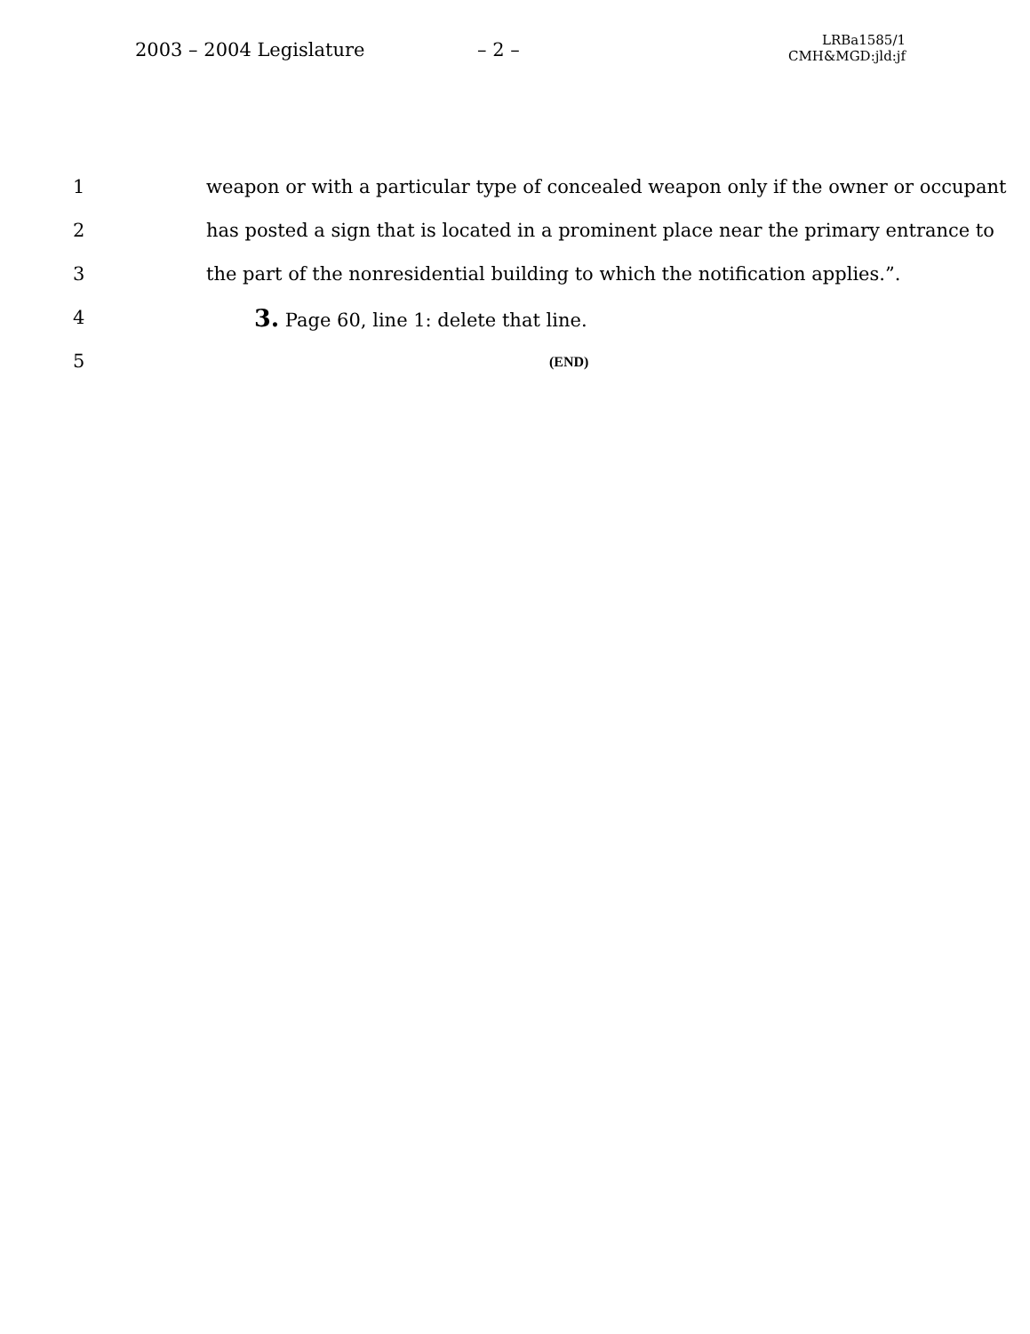2003 – 2004 Legislature – 2 –
LRBa1585/1
CMH&MGD:jld:jf
1 weapon or with a particular type of concealed weapon only if the owner or occupant
2 has posted a sign that is located in a prominent place near the primary entrance to
3 the part of the nonresidential building to which the notification applies.”.
4 3. Page 60, line 1: delete that line.
5 (END)